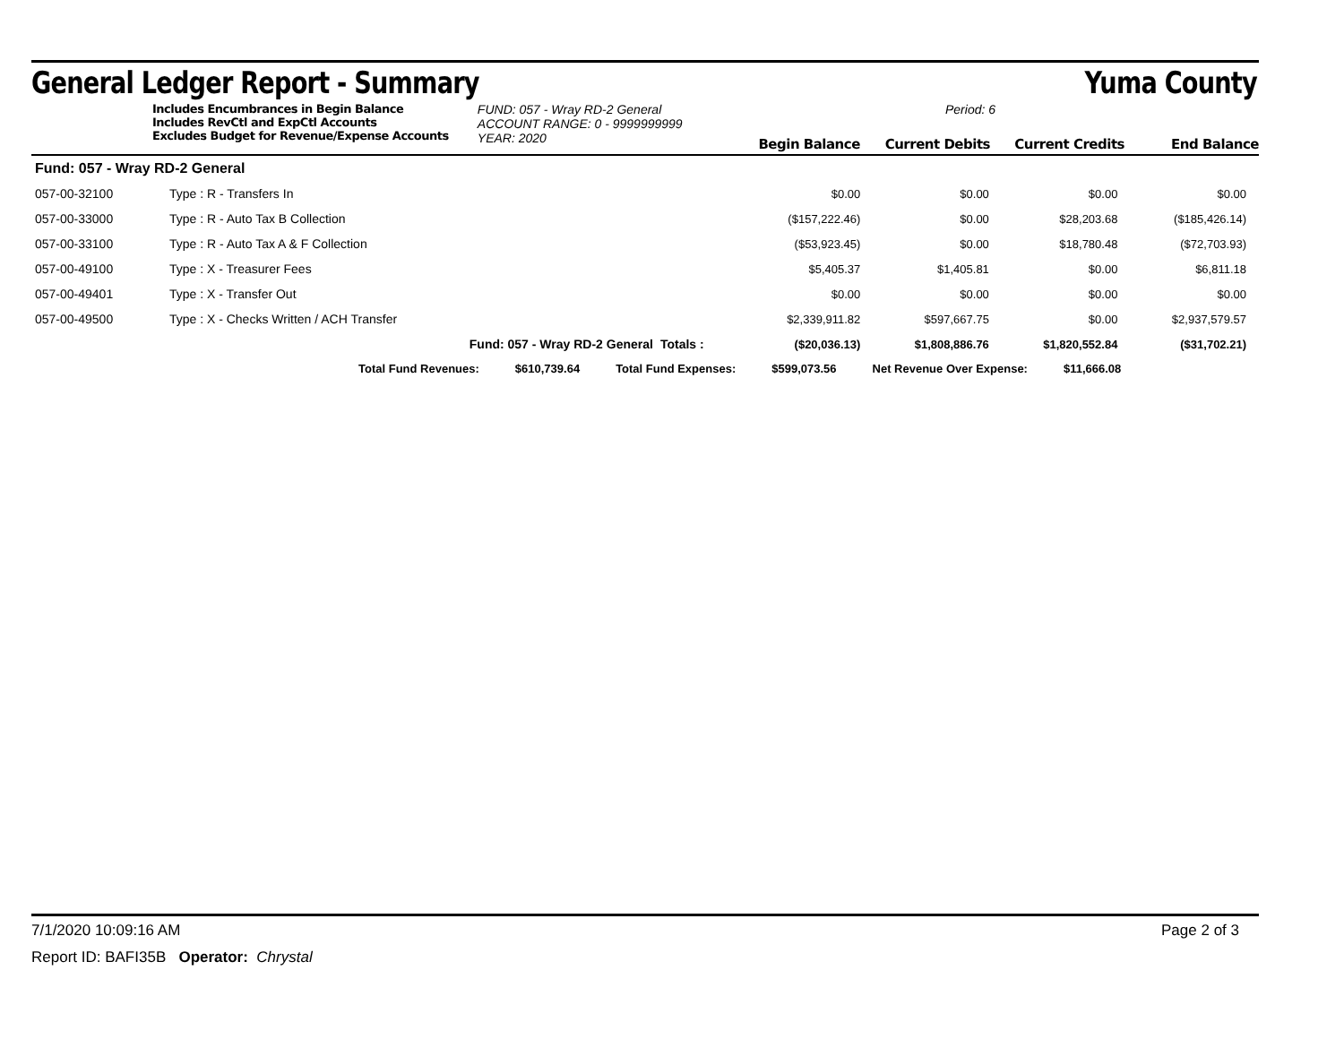General Ledger Report - Summary Yuma County
Includes Encumbrances in Begin Balance
Includes RevCtl and ExpCtl Accounts
Excludes Budget for Revenue/Expense Accounts
FUND: 057 - Wray RD-2 General
ACCOUNT RANGE: 0 - 9999999999
YEAR: 2020
Period: 6
Begin Balance Current Debits Current Credits End Balance
| Fund: 057 - Wray RD-2 General | | | | | | |
| 057-00-32100 | Type : R - Transfers In | | $0.00 | $0.00 | $0.00 | $0.00 |
| 057-00-33000 | Type : R - Auto Tax B Collection | | ($157,222.46) | $0.00 | $28,203.68 | ($185,426.14) |
| 057-00-33100 | Type : R - Auto Tax A & F Collection | | ($53,923.45) | $0.00 | $18,780.48 | ($72,703.93) |
| 057-00-49100 | Type : X - Treasurer Fees | | $5,405.37 | $1,405.81 | $0.00 | $6,811.18 |
| 057-00-49401 | Type : X - Transfer Out | | $0.00 | $0.00 | $0.00 | $0.00 |
| 057-00-49500 | Type : X - Checks Written / ACH Transfer | | $2,339,911.82 | $597,667.75 | $0.00 | $2,937,579.57 |
| | Fund: 057 - Wray RD-2 General | Totals : | ($20,036.13) | $1,808,886.76 | $1,820,552.84 | ($31,702.21) |
Total Fund Revenues: $610,739.64 Total Fund Expenses: $599,073.56 Net Revenue Over Expense: $11,666.08
7/1/2020 10:09:16 AM Page 2 of 3
Report ID: BAFI35B Operator: Chrystal